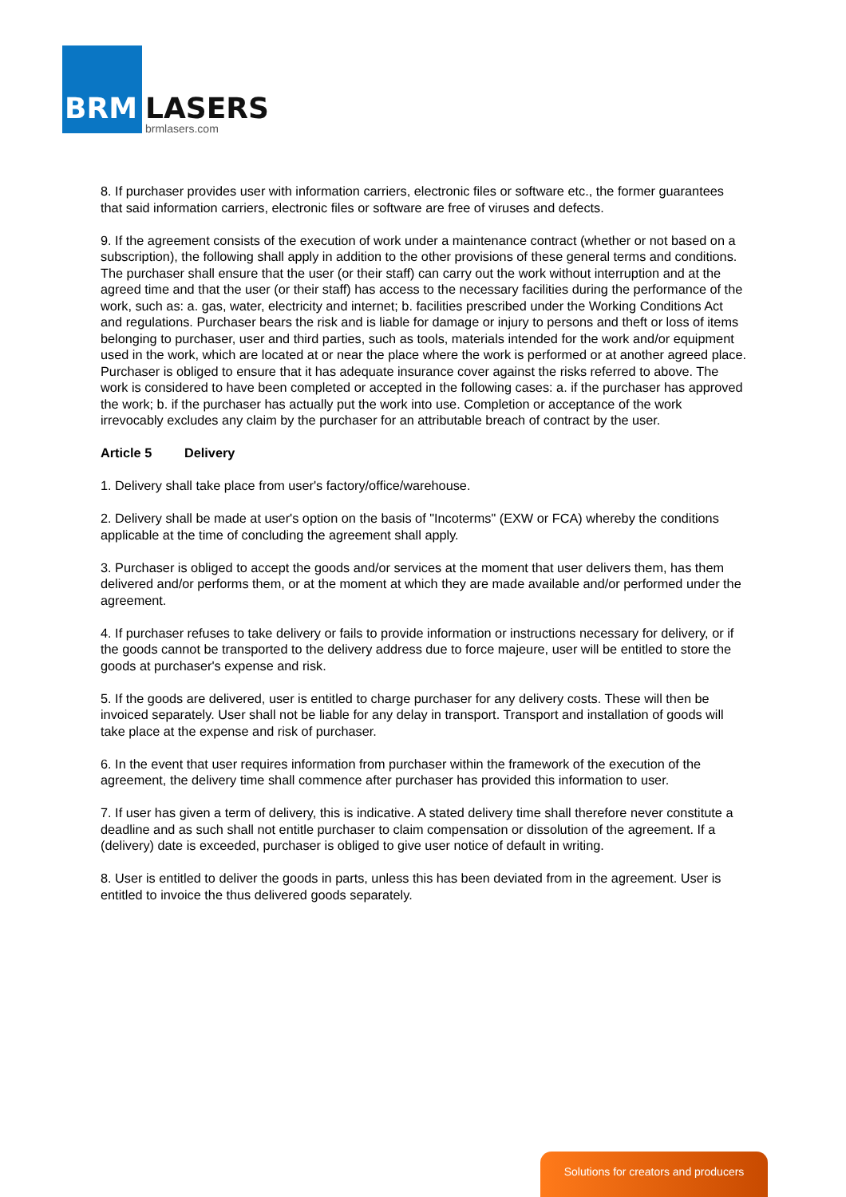BRM LASERS
brmlasers.com
8. If purchaser provides user with information carriers, electronic files or software etc., the former guarantees that said information carriers, electronic files or software are free of viruses and defects.
9. If the agreement consists of the execution of work under a maintenance contract (whether or not based on a subscription), the following shall apply in addition to the other provisions of these general terms and conditions. The purchaser shall ensure that the user (or their staff) can carry out the work without interruption and at the agreed time and that the user (or their staff) has access to the necessary facilities during the performance of the work, such as: a. gas, water, electricity and internet; b. facilities prescribed under the Working Conditions Act and regulations. Purchaser bears the risk and is liable for damage or injury to persons and theft or loss of items belonging to purchaser, user and third parties, such as tools, materials intended for the work and/or equipment used in the work, which are located at or near the place where the work is performed or at another agreed place. Purchaser is obliged to ensure that it has adequate insurance cover against the risks referred to above. The work is considered to have been completed or accepted in the following cases: a. if the purchaser has approved the work; b. if the purchaser has actually put the work into use. Completion or acceptance of the work irrevocably excludes any claim by the purchaser for an attributable breach of contract by the user.
Article 5 Delivery
1. Delivery shall take place from user's factory/office/warehouse.
2. Delivery shall be made at user's option on the basis of "Incoterms" (EXW or FCA) whereby the conditions applicable at the time of concluding the agreement shall apply.
3. Purchaser is obliged to accept the goods and/or services at the moment that user delivers them, has them delivered and/or performs them, or at the moment at which they are made available and/or performed under the agreement.
4. If purchaser refuses to take delivery or fails to provide information or instructions necessary for delivery, or if the goods cannot be transported to the delivery address due to force majeure, user will be entitled to store the goods at purchaser's expense and risk.
5. If the goods are delivered, user is entitled to charge purchaser for any delivery costs. These will then be invoiced separately. User shall not be liable for any delay in transport. Transport and installation of goods will take place at the expense and risk of purchaser.
6. In the event that user requires information from purchaser within the framework of the execution of the agreement, the delivery time shall commence after purchaser has provided this information to user.
7. If user has given a term of delivery, this is indicative. A stated delivery time shall therefore never constitute a deadline and as such shall not entitle purchaser to claim compensation or dissolution of the agreement. If a (delivery) date is exceeded, purchaser is obliged to give user notice of default in writing.
8. User is entitled to deliver the goods in parts, unless this has been deviated from in the agreement. User is entitled to invoice the thus delivered goods separately.
Solutions for creators and producers